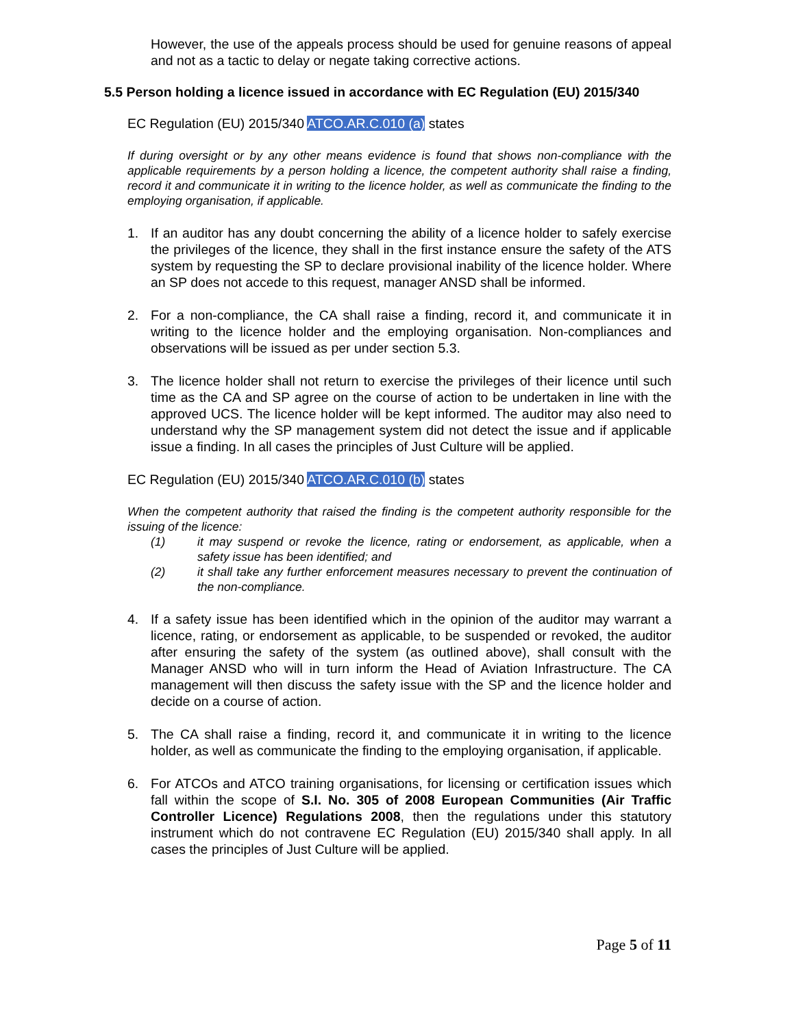However, the use of the appeals process should be used for genuine reasons of appeal and not as a tactic to delay or negate taking corrective actions.
5.5 Person holding a licence issued in accordance with EC Regulation (EU) 2015/340
EC Regulation (EU) 2015/340 ATCO.AR.C.010 (a) states
If during oversight or by any other means evidence is found that shows non-compliance with the applicable requirements by a person holding a licence, the competent authority shall raise a finding, record it and communicate it in writing to the licence holder, as well as communicate the finding to the employing organisation, if applicable.
1. If an auditor has any doubt concerning the ability of a licence holder to safely exercise the privileges of the licence, they shall in the first instance ensure the safety of the ATS system by requesting the SP to declare provisional inability of the licence holder. Where an SP does not accede to this request, manager ANSD shall be informed.
2. For a non-compliance, the CA shall raise a finding, record it, and communicate it in writing to the licence holder and the employing organisation. Non-compliances and observations will be issued as per under section 5.3.
3. The licence holder shall not return to exercise the privileges of their licence until such time as the CA and SP agree on the course of action to be undertaken in line with the approved UCS. The licence holder will be kept informed. The auditor may also need to understand why the SP management system did not detect the issue and if applicable issue a finding. In all cases the principles of Just Culture will be applied.
EC Regulation (EU) 2015/340 ATCO.AR.C.010 (b) states
When the competent authority that raised the finding is the competent authority responsible for the issuing of the licence:
(1) it may suspend or revoke the licence, rating or endorsement, as applicable, when a safety issue has been identified; and
(2) it shall take any further enforcement measures necessary to prevent the continuation of the non-compliance.
4. If a safety issue has been identified which in the opinion of the auditor may warrant a licence, rating, or endorsement as applicable, to be suspended or revoked, the auditor after ensuring the safety of the system (as outlined above), shall consult with the Manager ANSD who will in turn inform the Head of Aviation Infrastructure. The CA management will then discuss the safety issue with the SP and the licence holder and decide on a course of action.
5. The CA shall raise a finding, record it, and communicate it in writing to the licence holder, as well as communicate the finding to the employing organisation, if applicable.
6. For ATCOs and ATCO training organisations, for licensing or certification issues which fall within the scope of S.I. No. 305 of 2008 European Communities (Air Traffic Controller Licence) Regulations 2008, then the regulations under this statutory instrument which do not contravene EC Regulation (EU) 2015/340 shall apply. In all cases the principles of Just Culture will be applied.
Page 5 of 11